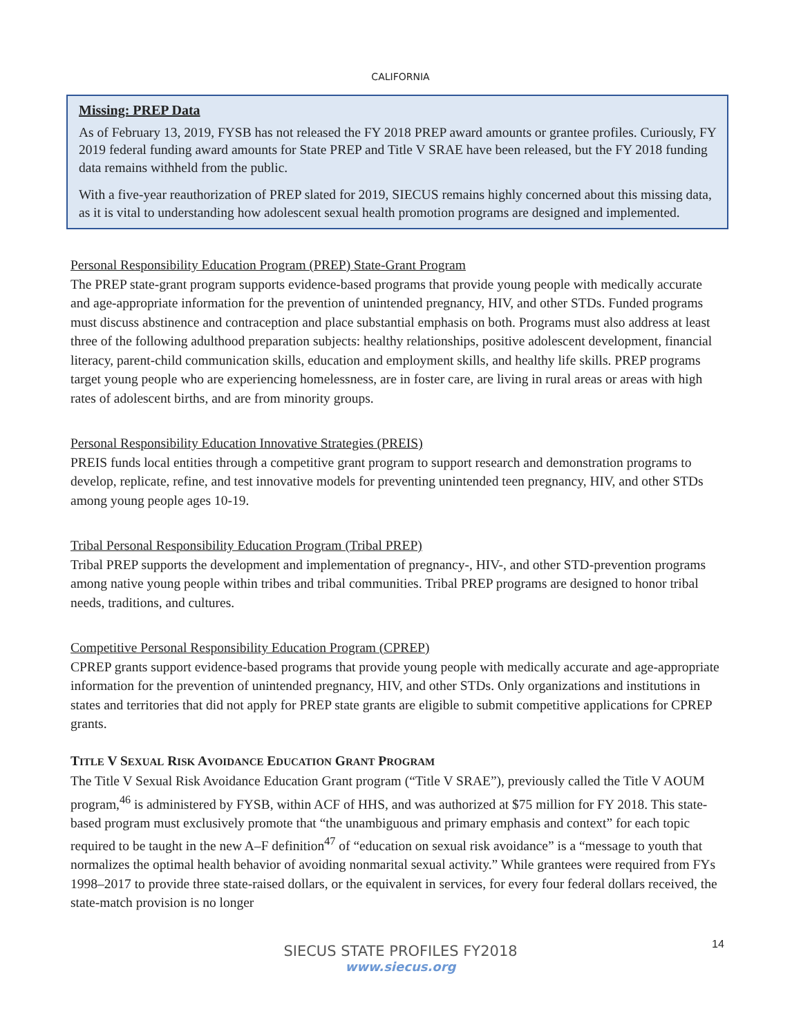CALIFORNIA
Missing: PREP Data
As of February 13, 2019, FYSB has not released the FY 2018 PREP award amounts or grantee profiles. Curiously, FY 2019 federal funding award amounts for State PREP and Title V SRAE have been released, but the FY 2018 funding data remains withheld from the public.
With a five-year reauthorization of PREP slated for 2019, SIECUS remains highly concerned about this missing data, as it is vital to understanding how adolescent sexual health promotion programs are designed and implemented.
Personal Responsibility Education Program (PREP) State-Grant Program
The PREP state-grant program supports evidence-based programs that provide young people with medically accurate and age-appropriate information for the prevention of unintended pregnancy, HIV, and other STDs. Funded programs must discuss abstinence and contraception and place substantial emphasis on both. Programs must also address at least three of the following adulthood preparation subjects: healthy relationships, positive adolescent development, financial literacy, parent-child communication skills, education and employment skills, and healthy life skills. PREP programs target young people who are experiencing homelessness, are in foster care, are living in rural areas or areas with high rates of adolescent births, and are from minority groups.
Personal Responsibility Education Innovative Strategies (PREIS)
PREIS funds local entities through a competitive grant program to support research and demonstration programs to develop, replicate, refine, and test innovative models for preventing unintended teen pregnancy, HIV, and other STDs among young people ages 10-19.
Tribal Personal Responsibility Education Program (Tribal PREP)
Tribal PREP supports the development and implementation of pregnancy-, HIV-, and other STD-prevention programs among native young people within tribes and tribal communities. Tribal PREP programs are designed to honor tribal needs, traditions, and cultures.
Competitive Personal Responsibility Education Program (CPREP)
CPREP grants support evidence-based programs that provide young people with medically accurate and age-appropriate information for the prevention of unintended pregnancy, HIV, and other STDs. Only organizations and institutions in states and territories that did not apply for PREP state grants are eligible to submit competitive applications for CPREP grants.
TITLE V SEXUAL RISK AVOIDANCE EDUCATION GRANT PROGRAM
The Title V Sexual Risk Avoidance Education Grant program (“Title V SRAE”), previously called the Title V AOUM program,<sup>46</sup> is administered by FYSB, within ACF of HHS, and was authorized at $75 million for FY 2018. This state-based program must exclusively promote that “the unambiguous and primary emphasis and context” for each topic required to be taught in the new A–F definition<sup>47</sup> of “education on sexual risk avoidance” is a “message to youth that normalizes the optimal health behavior of avoiding nonmarital sexual activity.” While grantees were required from FYs 1998–2017 to provide three state-raised dollars, or the equivalent in services, for every four federal dollars received, the state-match provision is no longer
14
SIECUS STATE PROFILES FY2018
www.siecus.org